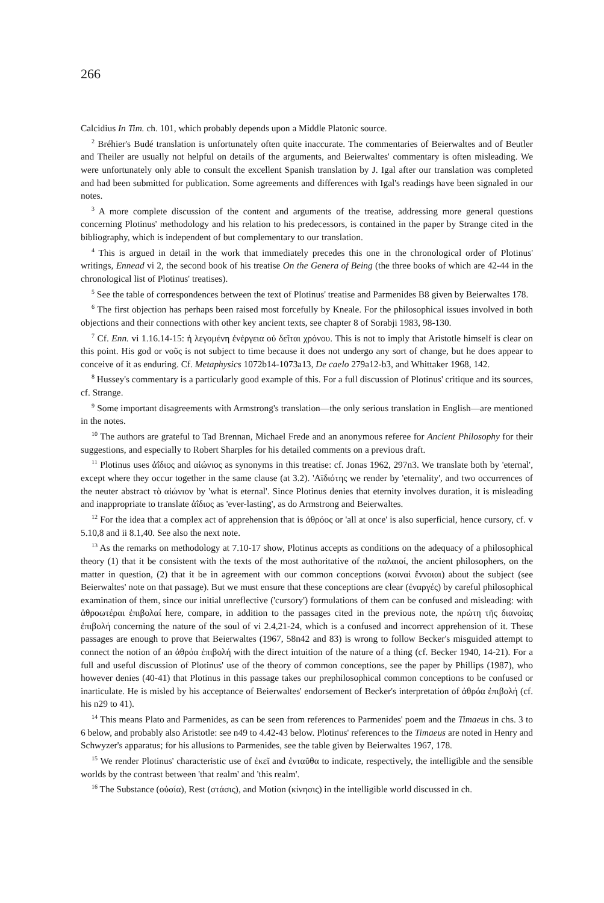266
Calcidius In Tim. ch. 101, which probably depends upon a Middle Platonic source.
<sup>2</sup> Bréhier's Budé translation is unfortunately often quite inaccurate. The commentaries of Beierwaltes and of Beutler and Theiler are usually not helpful on details of the arguments, and Beierwaltes' commentary is often misleading. We were unfortunately only able to consult the excellent Spanish translation by J. Igal after our translation was completed and had been submitted for publication. Some agreements and differences with Igal's readings have been signaled in our notes.
<sup>3</sup> A more complete discussion of the content and arguments of the treatise, addressing more general questions concerning Plotinus' methodology and his relation to his predecessors, is contained in the paper by Strange cited in the bibliography, which is independent of but complementary to our translation.
<sup>4</sup> This is argued in detail in the work that immediately precedes this one in the chronological order of Plotinus' writings, Ennead vi 2, the second book of his treatise On the Genera of Being (the three books of which are 42-44 in the chronological list of Plotinus' treatises).
<sup>5</sup> See the table of correspondences between the text of Plotinus' treatise and Parmenides B8 given by Beierwaltes 178.
<sup>6</sup> The first objection has perhaps been raised most forcefully by Kneale. For the philosophical issues involved in both objections and their connections with other key ancient texts, see chapter 8 of Sorabji 1983, 98-130.
<sup>7</sup> Cf. Enn. vi 1.16.14-15: ἡ λεγομένη ἐνέργεια οὐ δεῖται χρόνου. This is not to imply that Aristotle himself is clear on this point. His god or νοῦς is not subject to time because it does not undergo any sort of change, but he does appear to conceive of it as enduring. Cf. Metaphysics 1072b14-1073a13, De caelo 279a12-b3, and Whittaker 1968, 142.
<sup>8</sup> Hussey's commentary is a particularly good example of this. For a full discussion of Plotinus' critique and its sources, cf. Strange.
<sup>9</sup> Some important disagreements with Armstrong's translation—the only serious translation in English—are mentioned in the notes.
<sup>10</sup> The authors are grateful to Tad Brennan, Michael Frede and an anonymous referee for Ancient Philosophy for their suggestions, and especially to Robert Sharples for his detailed comments on a previous draft.
<sup>11</sup> Plotinus uses ἀΐδιος and αἰώνιος as synonyms in this treatise: cf. Jonas 1962, 297n3. We translate both by 'eternal', except where they occur together in the same clause (at 3.2). 'Αϊδιότης we render by 'eternality', and two occurrences of the neuter abstract τὸ αἰώνιον by 'what is eternal'. Since Plotinus denies that eternity involves duration, it is misleading and inappropriate to translate ἀΐδιος as 'ever-lasting', as do Armstrong and Beierwaltes.
<sup>12</sup> For the idea that a complex act of apprehension that is ἀθρόος or 'all at once' is also superficial, hence cursory, cf. v 5.10,8 and ii 8.1,40. See also the next note.
<sup>13</sup> As the remarks on methodology at 7.10-17 show, Plotinus accepts as conditions on the adequacy of a philosophical theory (1) that it be consistent with the texts of the most authoritative of the παλαιοί, the ancient philosophers, on the matter in question, (2) that it be in agreement with our common conceptions (κοιναὶ ἔννοιαι) about the subject (see Beierwaltes' note on that passage). But we must ensure that these conceptions are clear (ἐναργές) by careful philosophical examination of them, since our initial unreflective ('cursory') formulations of them can be confused and misleading: with ἀθροωτέραι ἐπιβολαί here, compare, in addition to the passages cited in the previous note, the πρώτη τῆς διανοίας ἐπιβολή concerning the nature of the soul of vi 2.4,21-24, which is a confused and incorrect apprehension of it. These passages are enough to prove that Beierwaltes (1967, 58n42 and 83) is wrong to follow Becker's misguided attempt to connect the notion of an ἀθρόα ἐπιβολή with the direct intuition of the nature of a thing (cf. Becker 1940, 14-21). For a full and useful discussion of Plotinus' use of the theory of common conceptions, see the paper by Phillips (1987), who however denies (40-41) that Plotinus in this passage takes our prephilosophical common conceptions to be confused or inarticulate. He is misled by his acceptance of Beierwaltes' endorsement of Becker's interpretation of ἀθρόα ἐπιβολή (cf. his n29 to 41).
<sup>14</sup> This means Plato and Parmenides, as can be seen from references to Parmenides' poem and the Timaeus in chs. 3 to 6 below, and probably also Aristotle: see n49 to 4.42-43 below. Plotinus' references to the Timaeus are noted in Henry and Schwyzer's apparatus; for his allusions to Parmenides, see the table given by Beierwaltes 1967, 178.
<sup>15</sup> We render Plotinus' characteristic use of ἐκεῖ and ἐνταῦθα to indicate, respectively, the intelligible and the sensible worlds by the contrast between 'that realm' and 'this realm'.
<sup>16</sup> The Substance (οὐσία), Rest (στάσις), and Motion (κίνησις) in the intelligible world discussed in ch.